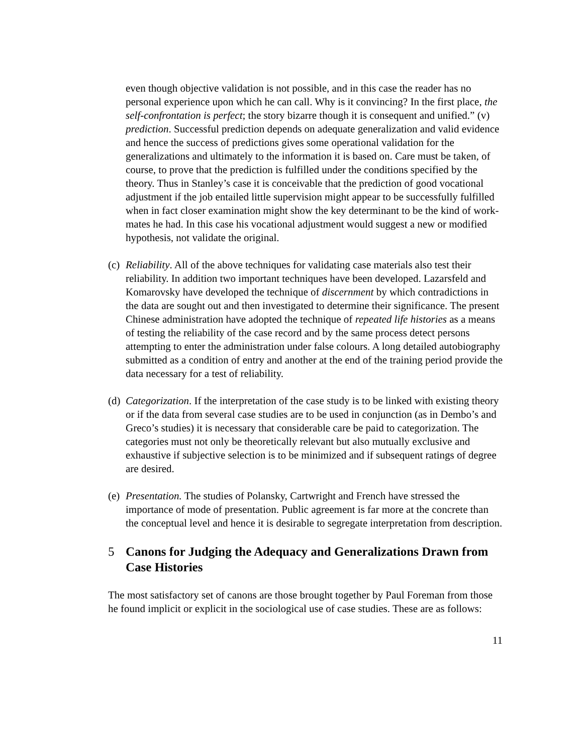even though objective validation is not possible, and in this case the reader has no personal experience upon which he can call. Why is it convincing? In the first place, the self-confrontation is perfect; the story bizarre though it is consequent and unified.” (v) prediction. Successful prediction depends on adequate generalization and valid evidence and hence the success of predictions gives some operational validation for the generalizations and ultimately to the information it is based on. Care must be taken, of course, to prove that the prediction is fulfilled under the conditions specified by the theory. Thus in Stanley’s case it is conceivable that the prediction of good vocational adjustment if the job entailed little supervision might appear to be successfully fulfilled when in fact closer examination might show the key determinant to be the kind of work-mates he had. In this case his vocational adjustment would suggest a new or modified hypothesis, not validate the original.
(c)
Reliability. All of the above techniques for validating case materials also test their reliability. In addition two important techniques have been developed. Lazarsfeld and Komarovsky have developed the technique of discernment by which contradictions in the data are sought out and then investigated to determine their significance. The present Chinese administration have adopted the technique of repeated life histories as a means of testing the reliability of the case record and by the same process detect persons attempting to enter the administration under false colours. A long detailed autobiography submitted as a condition of entry and another at the end of the training period provide the data necessary for a test of reliability.
(d)
Categorization. If the interpretation of the case study is to be linked with existing theory or if the data from several case studies are to be used in conjunction (as in Dembo’s and Greco’s studies) it is necessary that considerable care be paid to categorization. The categories must not only be theoretically relevant but also mutually exclusive and exhaustive if subjective selection is to be minimized and if subsequent ratings of degree are desired.
(e)
Presentation. The studies of Polansky, Cartwright and French have stressed the importance of mode of presentation. Public agreement is far more at the concrete than the conceptual level and hence it is desirable to segregate interpretation from description.
5 Canons for Judging the Adequacy and Generalizations Drawn from Case Histories
The most satisfactory set of canons are those brought together by Paul Foreman from those he found implicit or explicit in the sociological use of case studies. These are as follows:
11